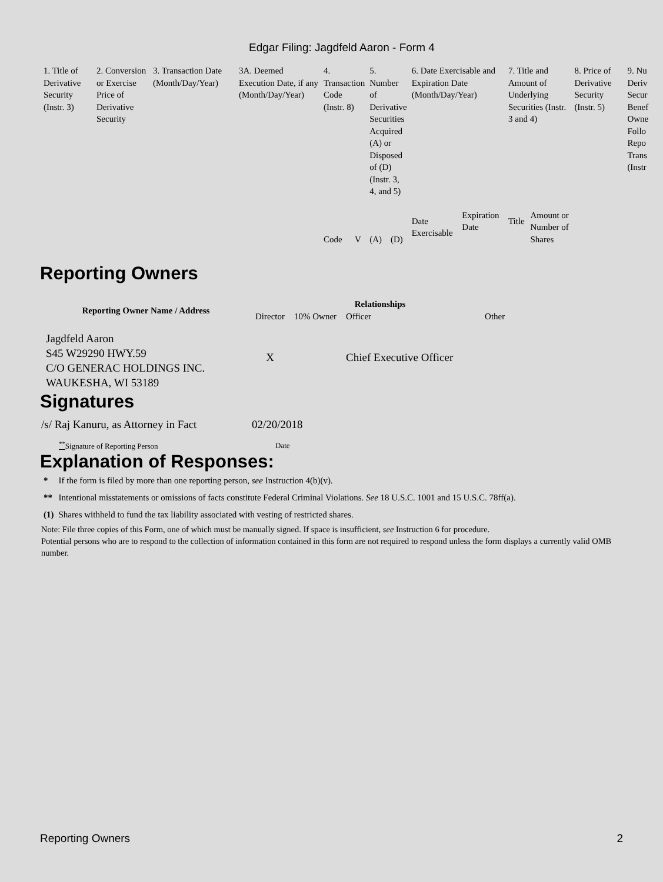Edgar Filing: Jagdfeld Aaron - Form 4
| 1. Title of Derivative Security (Instr. 3) | 2. Conversion or Exercise Price of Derivative Security | 3. Transaction Date (Month/Day/Year) | 3A. Deemed Execution Date, if any (Month/Day/Year) | 4. Transaction Code (Instr. 8) | | 5. Number of Derivative Securities Acquired (A) or Disposed of (D) (Instr. 3, 4, and 5) | | 6. Date Exercisable and Expiration Date (Month/Day/Year) | | 7. Title and Amount of Underlying Securities (Instr. 3 and 4) | | 8. Price of Derivative Security (Instr. 5) | 9. Nu Deriv Secur Benef Owne Follo Repo Trans (Instr |
| | | | | Code | V | (A) | (D) | Date Exercisable | Expiration Date | Title | Amount or Number of Shares | | |
Reporting Owners
| Reporting Owner Name / Address | Relationships | | | |
| --- | --- | --- | --- | --- |
| | Director | 10% Owner | Officer | Other |
| Jagdfeld Aaron S45 W29290 HWY.59 C/O GENERAC HOLDINGS INC. WAUKESHA, WI 53189 | X | | Chief Executive Officer | |
Signatures
| /s/ Raj Kanuru, as Attorney in Fact | 02/20/2018 |
| <sup>**</sup> Signature of Reporting Person | Date |
Explanation of Responses:
| * | If the form is filed by more than one reporting person, see Instruction 4(b)(v). |
| ** | Intentional misstatements or omissions of facts constitute Federal Criminal Violations. See 18 U.S.C. 1001 and 15 U.S.C. 78ff(a). |
| (1) | Shares withheld to fund the tax liability associated with vesting of restricted shares. |
Note: File three copies of this Form, one of which must be manually signed. If space is insufficient, see Instruction 6 for procedure.
Potential persons who are to respond to the collection of information contained in this form are not required to respond unless the form displays a currently valid OMB number.
Reporting Owners 2